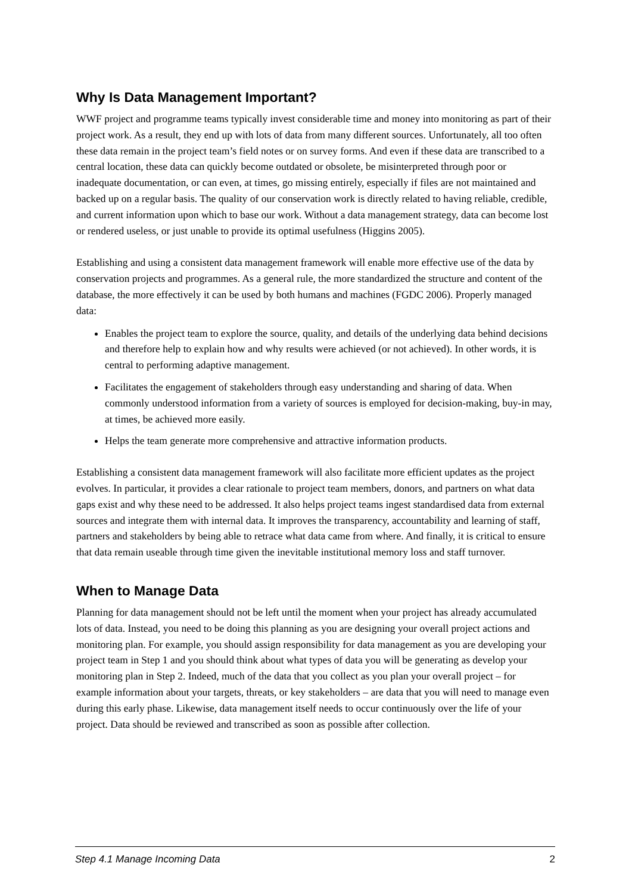Why Is Data Management Important?
WWF project and programme teams typically invest considerable time and money into monitoring as part of their project work. As a result, they end up with lots of data from many different sources. Unfortunately, all too often these data remain in the project team’s field notes or on survey forms. And even if these data are transcribed to a central location, these data can quickly become outdated or obsolete, be misinterpreted through poor or inadequate documentation, or can even, at times, go missing entirely, especially if files are not maintained and backed up on a regular basis. The quality of our conservation work is directly related to having reliable, credible, and current information upon which to base our work. Without a data management strategy, data can become lost or rendered useless, or just unable to provide its optimal usefulness (Higgins 2005).
Establishing and using a consistent data management framework will enable more effective use of the data by conservation projects and programmes. As a general rule, the more standardized the structure and content of the database, the more effectively it can be used by both humans and machines (FGDC 2006). Properly managed data:
Enables the project team to explore the source, quality, and details of the underlying data behind decisions and therefore help to explain how and why results were achieved (or not achieved). In other words, it is central to performing adaptive management.
Facilitates the engagement of stakeholders through easy understanding and sharing of data. When commonly understood information from a variety of sources is employed for decision-making, buy-in may, at times, be achieved more easily.
Helps the team generate more comprehensive and attractive information products.
Establishing a consistent data management framework will also facilitate more efficient updates as the project evolves. In particular, it provides a clear rationale to project team members, donors, and partners on what data gaps exist and why these need to be addressed. It also helps project teams ingest standardised data from external sources and integrate them with internal data. It improves the transparency, accountability and learning of staff, partners and stakeholders by being able to retrace what data came from where. And finally, it is critical to ensure that data remain useable through time given the inevitable institutional memory loss and staff turnover.
When to Manage Data
Planning for data management should not be left until the moment when your project has already accumulated lots of data. Instead, you need to be doing this planning as you are designing your overall project actions and monitoring plan. For example, you should assign responsibility for data management as you are developing your project team in Step 1 and you should think about what types of data you will be generating as develop your monitoring plan in Step 2. Indeed, much of the data that you collect as you plan your overall project – for example information about your targets, threats, or key stakeholders – are data that you will need to manage even during this early phase. Likewise, data management itself needs to occur continuously over the life of your project. Data should be reviewed and transcribed as soon as possible after collection.
Step 4.1 Manage Incoming Data 2